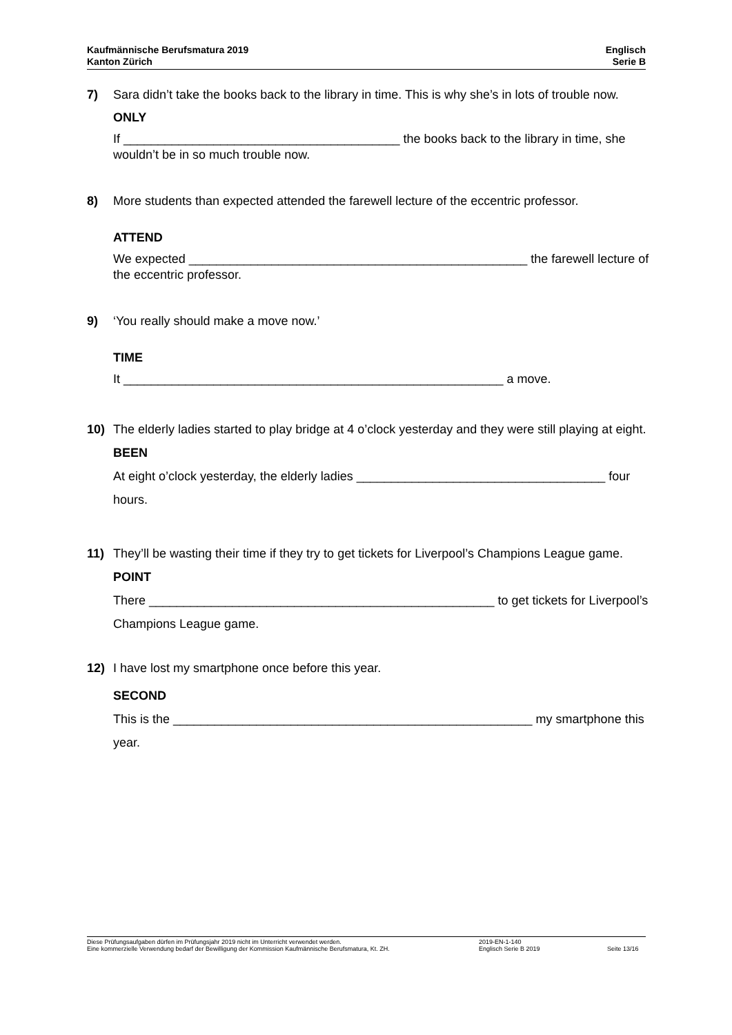Kaufmännische Berufsmatura 2019
Kanton Zürich
Englisch
Serie B
7) Sara didn’t take the books back to the library in time. This is why she’s in lots of trouble now.
ONLY
If ________________________________________ the books back to the library in time, she wouldn’t be in so much trouble now.
8) More students than expected attended the farewell lecture of the eccentric professor.
ATTEND
We expected _________________________________________________ the farewell lecture of the eccentric professor.
9) ‘You really should make a move now.’
TIME
It _______________________________________________________ a move.
10) The elderly ladies started to play bridge at 4 o’clock yesterday and they were still playing at eight.
BEEN
At eight o’clock yesterday, the elderly ladies ____________________________________ four hours.
11) They’ll be wasting their time if they try to get tickets for Liverpool’s Champions League game.
POINT
There __________________________________________________ to get tickets for Liverpool’s Champions League game.
12) I have lost my smartphone once before this year.
SECOND
This is the ____________________________________________________ my smartphone this year.
Diese Prüfungsaufgaben dürfen im Prüfungsjahr 2019 nicht im Unterricht verwendet werden.
Eine kommerzielle Verwendung bedarf der Bewilligung der Kommission Kaufmännische Berufsmatura, Kt. ZH.
2019-EN-1-140
Englisch Serie B 2019
Seite 13/16